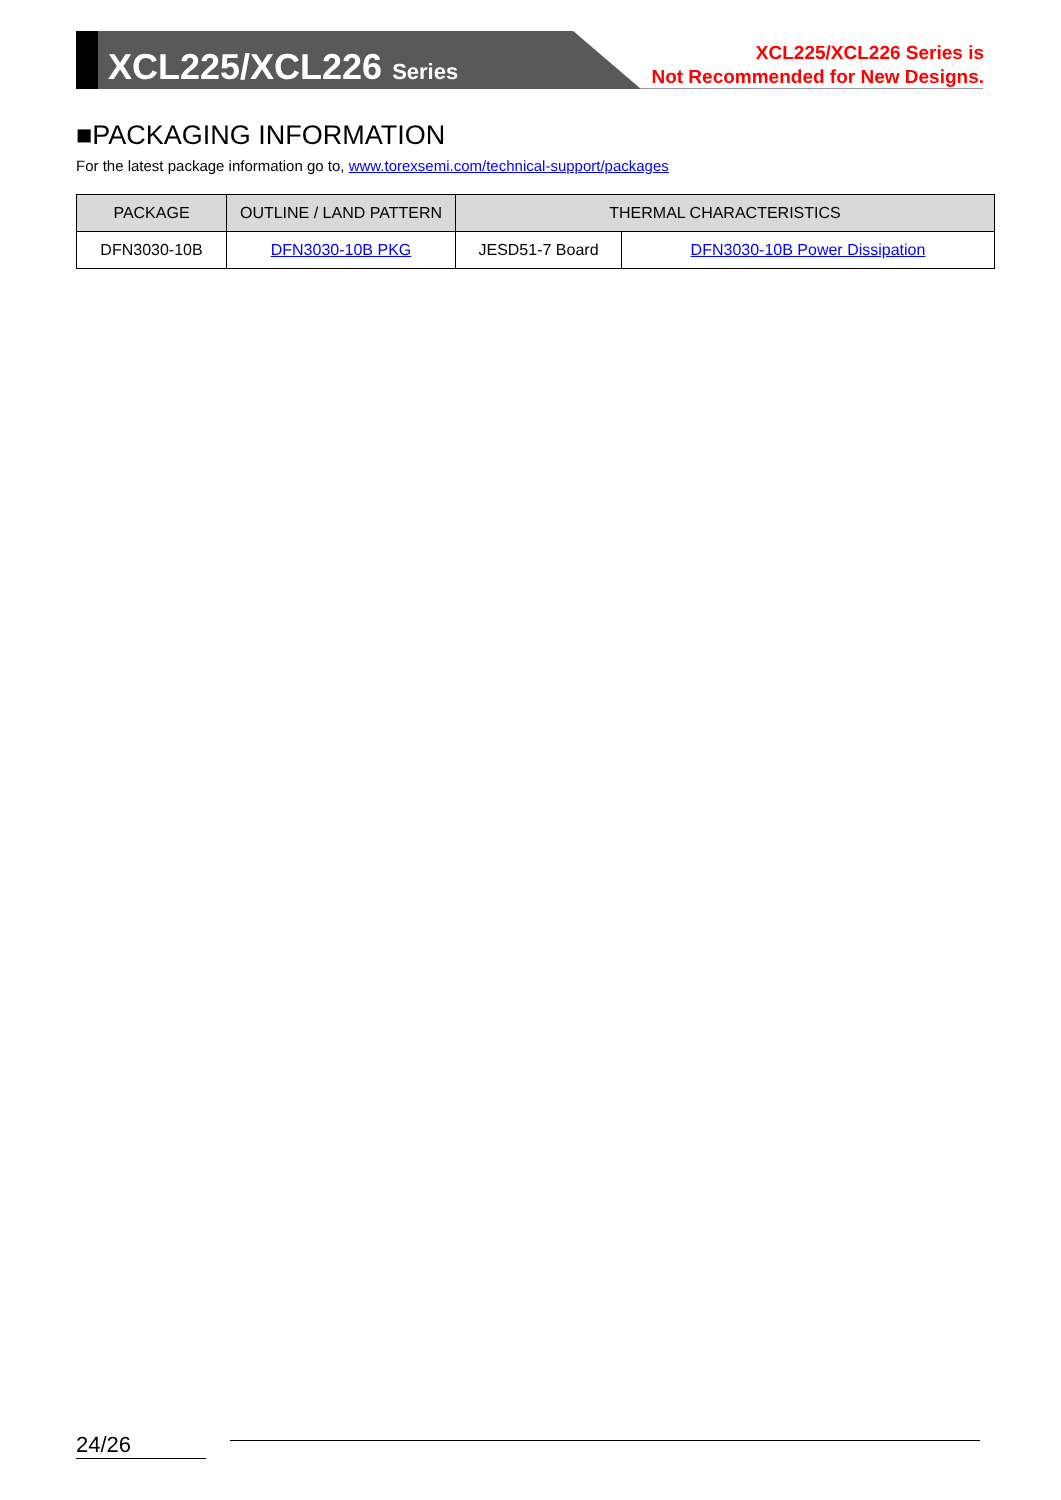XCL225/XCL226 Series
XCL225/XCL226 Series is
Not Recommended for New Designs.
■PACKAGING INFORMATION
For the latest package information go to, www.torexsemi.com/technical-support/packages
| PACKAGE | OUTLINE / LAND PATTERN | THERMAL CHARACTERISTICS | |
| --- | --- | --- | --- |
| DFN3030-10B | DFN3030-10B PKG | JESD51-7 Board | DFN3030-10B Power Dissipation |
24/26